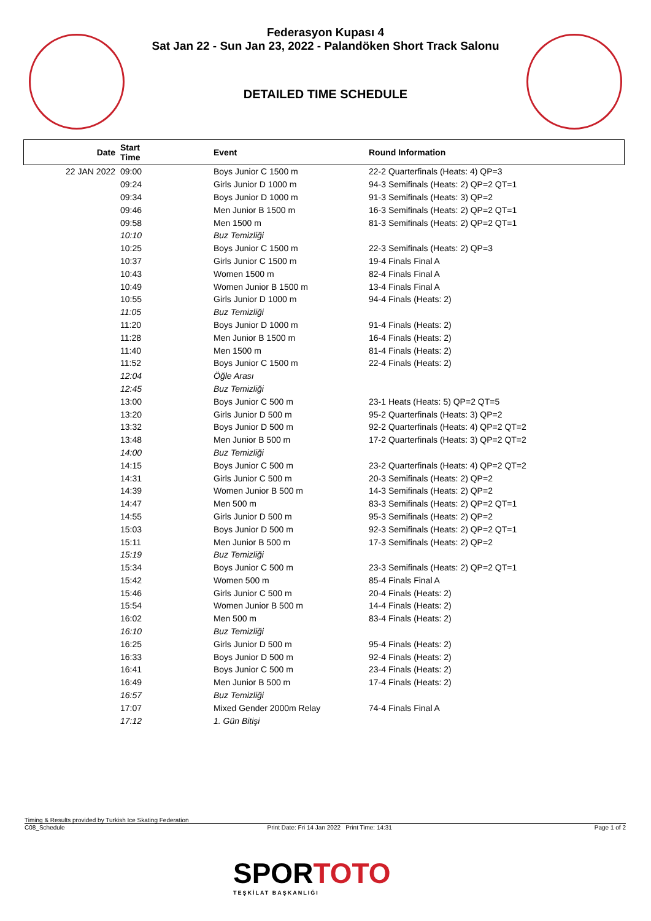Federasyon Kupası 4
Sat Jan 22 - Sun Jan 23, 2022 - Palandöken Short Track Salonu
DETAILED TIME SCHEDULE
| Date | Start Time | Event | Round Information |
| --- | --- | --- | --- |
| 22 JAN 2022 | 09:00 | Boys Junior C 1500 m | 22-2 Quarterfinals (Heats: 4) QP=3 |
| | 09:24 | Girls Junior D 1000 m | 94-3 Semifinals (Heats: 2) QP=2 QT=1 |
| | 09:34 | Boys Junior D 1000 m | 91-3 Semifinals (Heats: 3) QP=2 |
| | 09:46 | Men Junior B 1500 m | 16-3 Semifinals (Heats: 2) QP=2 QT=1 |
| | 09:58 | Men 1500 m | 81-3 Semifinals (Heats: 2) QP=2 QT=1 |
| | 10:10 | Buz Temizliği | |
| | 10:25 | Boys Junior C 1500 m | 22-3 Semifinals (Heats: 2) QP=3 |
| | 10:37 | Girls Junior C 1500 m | 19-4 Finals Final A |
| | 10:43 | Women 1500 m | 82-4 Finals Final A |
| | 10:49 | Women Junior B 1500 m | 13-4 Finals Final A |
| | 10:55 | Girls Junior D 1000 m | 94-4 Finals (Heats: 2) |
| | 11:05 | Buz Temizliği | |
| | 11:20 | Boys Junior D 1000 m | 91-4 Finals (Heats: 2) |
| | 11:28 | Men Junior B 1500 m | 16-4 Finals (Heats: 2) |
| | 11:40 | Men 1500 m | 81-4 Finals (Heats: 2) |
| | 11:52 | Boys Junior C 1500 m | 22-4 Finals (Heats: 2) |
| | 12:04 | Öğle Arası | |
| | 12:45 | Buz Temizliği | |
| | 13:00 | Boys Junior C 500 m | 23-1 Heats (Heats: 5) QP=2 QT=5 |
| | 13:20 | Girls Junior D 500 m | 95-2 Quarterfinals (Heats: 3) QP=2 |
| | 13:32 | Boys Junior D 500 m | 92-2 Quarterfinals (Heats: 4) QP=2 QT=2 |
| | 13:48 | Men Junior B 500 m | 17-2 Quarterfinals (Heats: 3) QP=2 QT=2 |
| | 14:00 | Buz Temizliği | |
| | 14:15 | Boys Junior C 500 m | 23-2 Quarterfinals (Heats: 4) QP=2 QT=2 |
| | 14:31 | Girls Junior C 500 m | 20-3 Semifinals (Heats: 2) QP=2 |
| | 14:39 | Women Junior B 500 m | 14-3 Semifinals (Heats: 2) QP=2 |
| | 14:47 | Men 500 m | 83-3 Semifinals (Heats: 2) QP=2 QT=1 |
| | 14:55 | Girls Junior D 500 m | 95-3 Semifinals (Heats: 2) QP=2 |
| | 15:03 | Boys Junior D 500 m | 92-3 Semifinals (Heats: 2) QP=2 QT=1 |
| | 15:11 | Men Junior B 500 m | 17-3 Semifinals (Heats: 2) QP=2 |
| | 15:19 | Buz Temizliği | |
| | 15:34 | Boys Junior C 500 m | 23-3 Semifinals (Heats: 2) QP=2 QT=1 |
| | 15:42 | Women 500 m | 85-4 Finals Final A |
| | 15:46 | Girls Junior C 500 m | 20-4 Finals (Heats: 2) |
| | 15:54 | Women Junior B 500 m | 14-4 Finals (Heats: 2) |
| | 16:02 | Men 500 m | 83-4 Finals (Heats: 2) |
| | 16:10 | Buz Temizliği | |
| | 16:25 | Girls Junior D 500 m | 95-4 Finals (Heats: 2) |
| | 16:33 | Boys Junior D 500 m | 92-4 Finals (Heats: 2) |
| | 16:41 | Boys Junior C 500 m | 23-4 Finals (Heats: 2) |
| | 16:49 | Men Junior B 500 m | 17-4 Finals (Heats: 2) |
| | 16:57 | Buz Temizliği | |
| | 17:07 | Mixed Gender 2000m Relay | 74-4 Finals Final A |
| | 17:12 | 1. Gün Bitişi | |
Timing & Results provided by Turkish Ice Skating Federation
C08_Schedule Print Date: Fri 14 Jan 2022 Print Time: 14:31 Page 1 of 2
SPORTOTO
TEŞKİLAT BAŞKANLIĞI